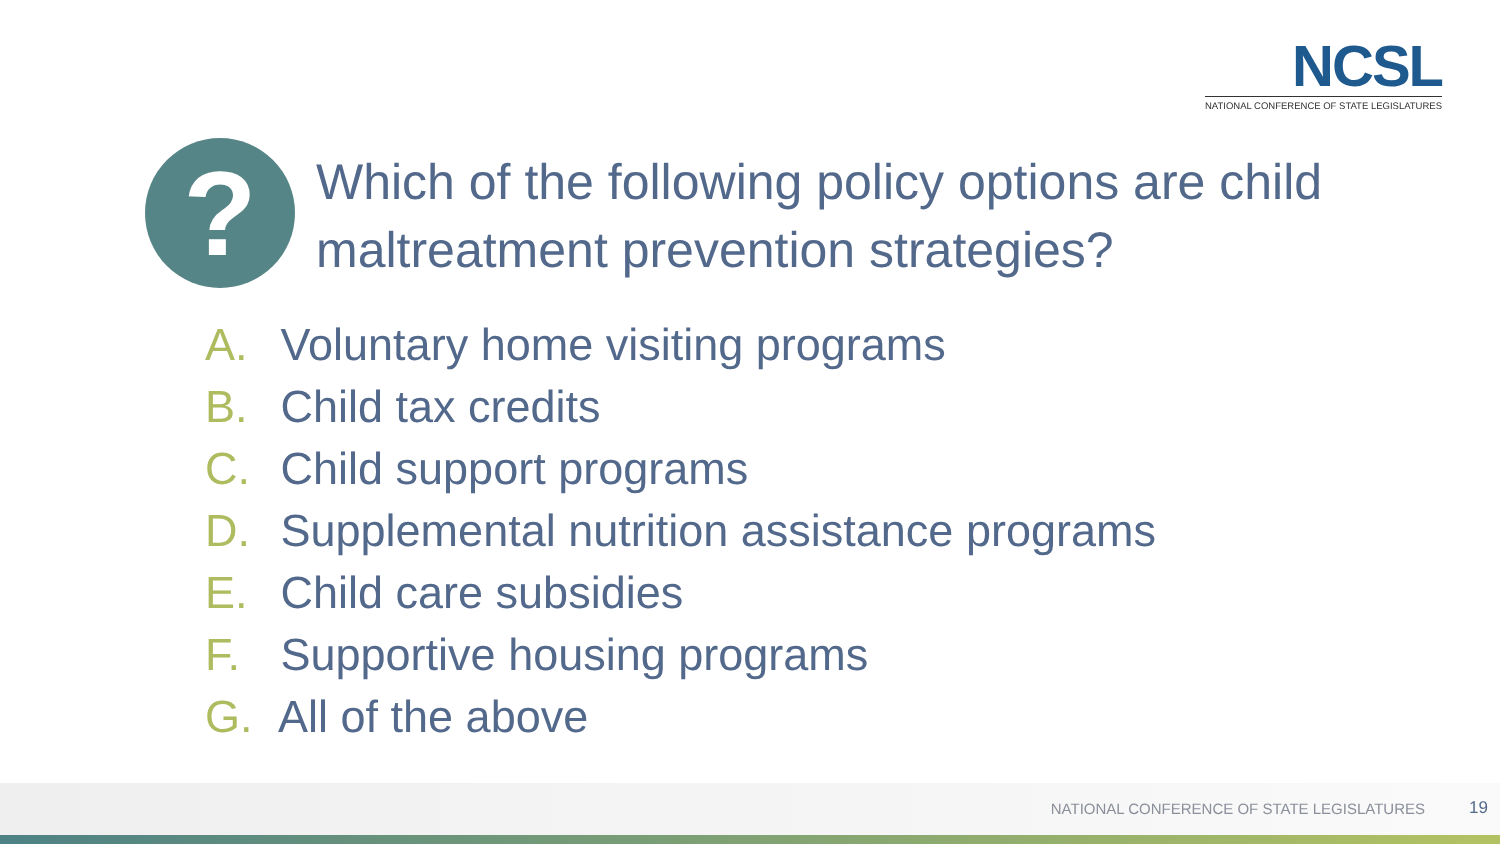NCSL
NATIONAL CONFERENCE OF STATE LEGISLATURES
?
Which of the following policy options are child maltreatment prevention strategies?
A. Voluntary home visiting programs
B. Child tax credits
C. Child support programs
D. Supplemental nutrition assistance programs
E. Child care subsidies
F. Supportive housing programs
G. All of the above
NATIONAL CONFERENCE OF STATE LEGISLATURES
19